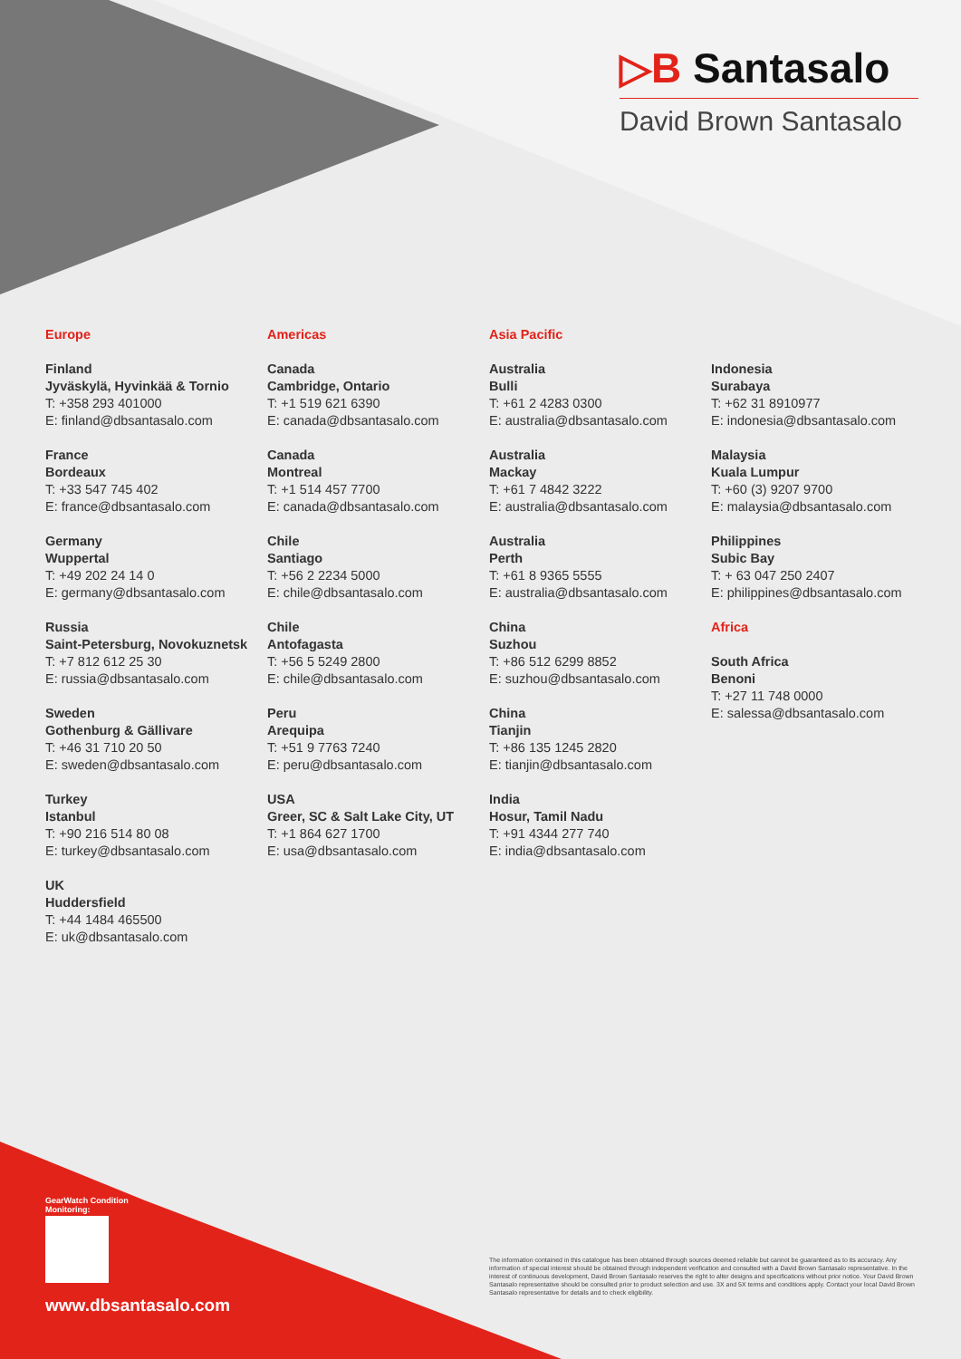▷B Santasalo
David Brown Santasalo
Europe
Finland
Jyväskylä, Hyvinkää & Tornio
T: +358 293 401000
E: finland@dbsantasalo.com
France
Bordeaux
T: +33 547 745 402
E: france@dbsantasalo.com
Germany
Wuppertal
T: +49 202 24 14 0
E: germany@dbsantasalo.com
Russia
Saint-Petersburg, Novokuznetsk
T: +7 812 612 25 30
E: russia@dbsantasalo.com
Sweden
Gothenburg & Gällivare
T: +46 31 710 20 50
E: sweden@dbsantasalo.com
Turkey
Istanbul
T: +90 216 514 80 08
E: turkey@dbsantasalo.com
UK
Huddersfield
T: +44 1484 465500
E: uk@dbsantasalo.com
Americas
Canada
Cambridge, Ontario
T: +1 519 621 6390
E: canada@dbsantasalo.com
Canada
Montreal
T: +1 514 457 7700
E: canada@dbsantasalo.com
Chile
Santiago
T: +56 2 2234 5000
E: chile@dbsantasalo.com
Chile
Antofagasta
T: +56 5 5249 2800
E: chile@dbsantasalo.com
Peru
Arequipa
T: +51 9 7763 7240
E: peru@dbsantasalo.com
USA
Greer, SC & Salt Lake City, UT
T: +1 864 627 1700
E: usa@dbsantasalo.com
Asia Pacific
Australia
Bulli
T: +61 2 4283 0300
E: australia@dbsantasalo.com
Australia
Mackay
T: +61 7 4842 3222
E: australia@dbsantasalo.com
Australia
Perth
T: +61 8 9365 5555
E: australia@dbsantasalo.com
China
Suzhou
T: +86 512 6299 8852
E: suzhou@dbsantasalo.com
China
Tianjin
T: +86 135 1245 2820
E: tianjin@dbsantasalo.com
India
Hosur, Tamil Nadu
T: +91 4344 277 740
E: india@dbsantasalo.com
Indonesia
Surabaya
T: +62 31 8910977
E: indonesia@dbsantasalo.com
Malaysia
Kuala Lumpur
T: +60 (3) 9207 9700
E: malaysia@dbsantasalo.com
Philippines
Subic Bay
T: + 63 047 250 2407
E: philippines@dbsantasalo.com
Africa
South Africa
Benoni
T: +27 11 748 0000
E: salessa@dbsantasalo.com
GearWatch Condition Monitoring:
www.dbsantasalo.com
The information contained in this catalogue has been obtained through sources deemed reliable but cannot be guaranteed as to its accuracy. Any information of special interest should be obtained through independent verification and consulted with a David Brown Santasalo representative. In the interest of continuous development, David Brown Santasalo reserves the right to alter designs and specifications without prior notice. Your David Brown Santasalo representative should be consulted prior to product selection and use. 3X and 5X terms and conditions apply. Contact your local David Brown Santasalo representative for details and to check eligibility.